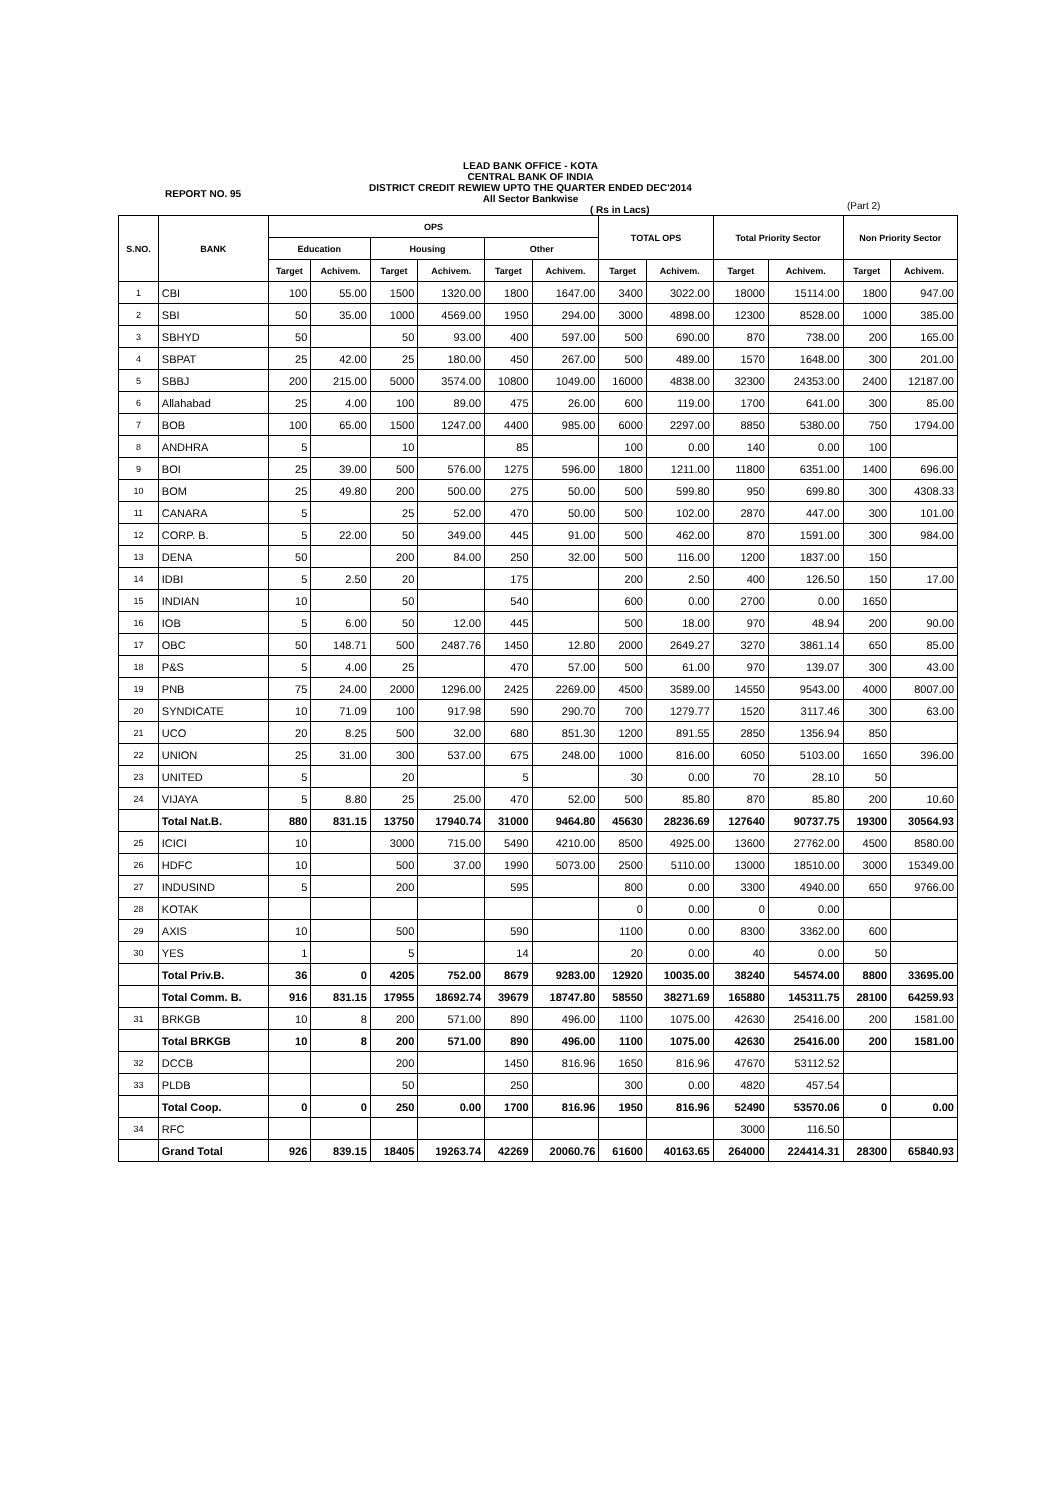LEAD BANK OFFICE - KOTA
CENTRAL BANK OF INDIA
REPORT NO. 95
DISTRICT CREDIT REWIEW UPTO THE QUARTER ENDED DEC'2014
All Sector Bankwise
(Part 2)
( Rs in Lacs)
| S.NO. | BANK | OPS | | | | | | TOTAL OPS | | Total Priority Sector | | Non Priority Sector | |
| --- | --- | --- | --- | --- | --- | --- | --- | --- | --- | --- | --- | --- | --- |
| | | Education | | Housing | | Other | | | | | | | |
| | | Target | Achivem. | Target | Achivem. | Target | Achivem. | Target | Achivem. | Target | Achivem. | Target | Achivem. |
| 1 | CBI | 100 | 55.00 | 1500 | 1320.00 | 1800 | 1647.00 | 3400 | 3022.00 | 18000 | 15114.00 | 1800 | 947.00 |
| 2 | SBI | 50 | 35.00 | 1000 | 4569.00 | 1950 | 294.00 | 3000 | 4898.00 | 12300 | 8528.00 | 1000 | 385.00 |
| 3 | SBHYD | 50 | | 50 | 93.00 | 400 | 597.00 | 500 | 690.00 | 870 | 738.00 | 200 | 165.00 |
| 4 | SBPAT | 25 | 42.00 | 25 | 180.00 | 450 | 267.00 | 500 | 489.00 | 1570 | 1648.00 | 300 | 201.00 |
| 5 | SBBJ | 200 | 215.00 | 5000 | 3574.00 | 10800 | 1049.00 | 16000 | 4838.00 | 32300 | 24353.00 | 2400 | 12187.00 |
| 6 | Allahabad | 25 | 4.00 | 100 | 89.00 | 475 | 26.00 | 600 | 119.00 | 1700 | 641.00 | 300 | 85.00 |
| 7 | BOB | 100 | 65.00 | 1500 | 1247.00 | 4400 | 985.00 | 6000 | 2297.00 | 8850 | 5380.00 | 750 | 1794.00 |
| 8 | ANDHRA | 5 | | 10 | | 85 | | 100 | 0.00 | 140 | 0.00 | 100 | |
| 9 | BOI | 25 | 39.00 | 500 | 576.00 | 1275 | 596.00 | 1800 | 1211.00 | 11800 | 6351.00 | 1400 | 696.00 |
| 10 | BOM | 25 | 49.80 | 200 | 500.00 | 275 | 50.00 | 500 | 599.80 | 950 | 699.80 | 300 | 4308.33 |
| 11 | CANARA | 5 | | 25 | 52.00 | 470 | 50.00 | 500 | 102.00 | 2870 | 447.00 | 300 | 101.00 |
| 12 | CORP. B. | 5 | 22.00 | 50 | 349.00 | 445 | 91.00 | 500 | 462.00 | 870 | 1591.00 | 300 | 984.00 |
| 13 | DENA | 50 | | 200 | 84.00 | 250 | 32.00 | 500 | 116.00 | 1200 | 1837.00 | 150 | |
| 14 | IDBI | 5 | 2.50 | 20 | | 175 | | 200 | 2.50 | 400 | 126.50 | 150 | 17.00 |
| 15 | INDIAN | 10 | | 50 | | 540 | | 600 | 0.00 | 2700 | 0.00 | 1650 | |
| 16 | IOB | 5 | 6.00 | 50 | 12.00 | 445 | | 500 | 18.00 | 970 | 48.94 | 200 | 90.00 |
| 17 | OBC | 50 | 148.71 | 500 | 2487.76 | 1450 | 12.80 | 2000 | 2649.27 | 3270 | 3861.14 | 650 | 85.00 |
| 18 | P&S | 5 | 4.00 | 25 | | 470 | 57.00 | 500 | 61.00 | 970 | 139.07 | 300 | 43.00 |
| 19 | PNB | 75 | 24.00 | 2000 | 1296.00 | 2425 | 2269.00 | 4500 | 3589.00 | 14550 | 9543.00 | 4000 | 8007.00 |
| 20 | SYNDICATE | 10 | 71.09 | 100 | 917.98 | 590 | 290.70 | 700 | 1279.77 | 1520 | 3117.46 | 300 | 63.00 |
| 21 | UCO | 20 | 8.25 | 500 | 32.00 | 680 | 851.30 | 1200 | 891.55 | 2850 | 1356.94 | 850 | |
| 22 | UNION | 25 | 31.00 | 300 | 537.00 | 675 | 248.00 | 1000 | 816.00 | 6050 | 5103.00 | 1650 | 396.00 |
| 23 | UNITED | 5 | | 20 | | 5 | | 30 | 0.00 | 70 | 28.10 | 50 | |
| 24 | VIJAYA | 5 | 8.80 | 25 | 25.00 | 470 | 52.00 | 500 | 85.80 | 870 | 85.80 | 200 | 10.60 |
| | Total Nat.B. | 880 | 831.15 | 13750 | 17940.74 | 31000 | 9464.80 | 45630 | 28236.69 | 127640 | 90737.75 | 19300 | 30564.93 |
| 25 | ICICI | 10 | | 3000 | 715.00 | 5490 | 4210.00 | 8500 | 4925.00 | 13600 | 27762.00 | 4500 | 8580.00 |
| 26 | HDFC | 10 | | 500 | 37.00 | 1990 | 5073.00 | 2500 | 5110.00 | 13000 | 18510.00 | 3000 | 15349.00 |
| 27 | INDUSIND | 5 | | 200 | | 595 | | 800 | 0.00 | 3300 | 4940.00 | 650 | 9766.00 |
| 28 | KOTAK | | | | | | | 0 | 0.00 | 0 | 0.00 | | |
| 29 | AXIS | 10 | | 500 | | 590 | | 1100 | 0.00 | 8300 | 3362.00 | 600 | |
| 30 | YES | 1 | | 5 | | 14 | | 20 | 0.00 | 40 | 0.00 | 50 | |
| | Total Priv.B. | 36 | 0 | 4205 | 752.00 | 8679 | 9283.00 | 12920 | 10035.00 | 38240 | 54574.00 | 8800 | 33695.00 |
| | Total Comm. B. | 916 | 831.15 | 17955 | 18692.74 | 39679 | 18747.80 | 58550 | 38271.69 | 165880 | 145311.75 | 28100 | 64259.93 |
| 31 | BRKGB | 10 | 8 | 200 | 571.00 | 890 | 496.00 | 1100 | 1075.00 | 42630 | 25416.00 | 200 | 1581.00 |
| | Total BRKGB | 10 | 8 | 200 | 571.00 | 890 | 496.00 | 1100 | 1075.00 | 42630 | 25416.00 | 200 | 1581.00 |
| 32 | DCCB | | | 200 | | 1450 | 816.96 | 1650 | 816.96 | 47670 | 53112.52 | | |
| 33 | PLDB | | | 50 | | 250 | | 300 | 0.00 | 4820 | 457.54 | | |
| | Total Coop. | 0 | 0 | 250 | 0.00 | 1700 | 816.96 | 1950 | 816.96 | 52490 | 53570.06 | 0 | 0.00 |
| 34 | RFC | | | | | | | | | 3000 | 116.50 | | |
| | Grand Total | 926 | 839.15 | 18405 | 19263.74 | 42269 | 20060.76 | 61600 | 40163.65 | 264000 | 224414.31 | 28300 | 65840.93 |